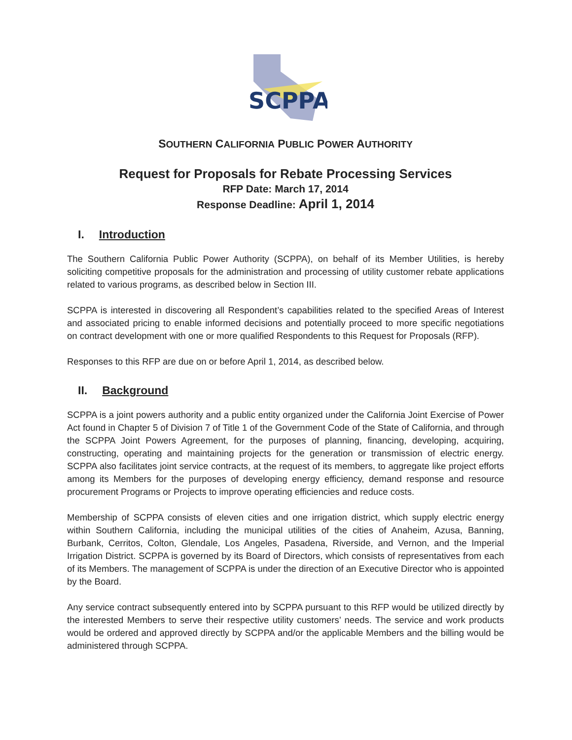SCPPA
SOUTHERN CALIFORNIA PUBLIC POWER AUTHORITY
Request for Proposals for Rebate Processing Services
RFP Date: March 17, 2014
Response Deadline: April 1, 2014
I. Introduction
The Southern California Public Power Authority (SCPPA), on behalf of its Member Utilities, is hereby soliciting competitive proposals for the administration and processing of utility customer rebate applications related to various programs, as described below in Section III.
SCPPA is interested in discovering all Respondent’s capabilities related to the specified Areas of Interest and associated pricing to enable informed decisions and potentially proceed to more specific negotiations on contract development with one or more qualified Respondents to this Request for Proposals (RFP).
Responses to this RFP are due on or before April 1, 2014, as described below.
II. Background
SCPPA is a joint powers authority and a public entity organized under the California Joint Exercise of Power Act found in Chapter 5 of Division 7 of Title 1 of the Government Code of the State of California, and through the SCPPA Joint Powers Agreement, for the purposes of planning, financing, developing, acquiring, constructing, operating and maintaining projects for the generation or transmission of electric energy. SCPPA also facilitates joint service contracts, at the request of its members, to aggregate like project efforts among its Members for the purposes of developing energy efficiency, demand response and resource procurement Programs or Projects to improve operating efficiencies and reduce costs.
Membership of SCPPA consists of eleven cities and one irrigation district, which supply electric energy within Southern California, including the municipal utilities of the cities of Anaheim, Azusa, Banning, Burbank, Cerritos, Colton, Glendale, Los Angeles, Pasadena, Riverside, and Vernon, and the Imperial Irrigation District. SCPPA is governed by its Board of Directors, which consists of representatives from each of its Members. The management of SCPPA is under the direction of an Executive Director who is appointed by the Board.
Any service contract subsequently entered into by SCPPA pursuant to this RFP would be utilized directly by the interested Members to serve their respective utility customers’ needs. The service and work products would be ordered and approved directly by SCPPA and/or the applicable Members and the billing would be administered through SCPPA.